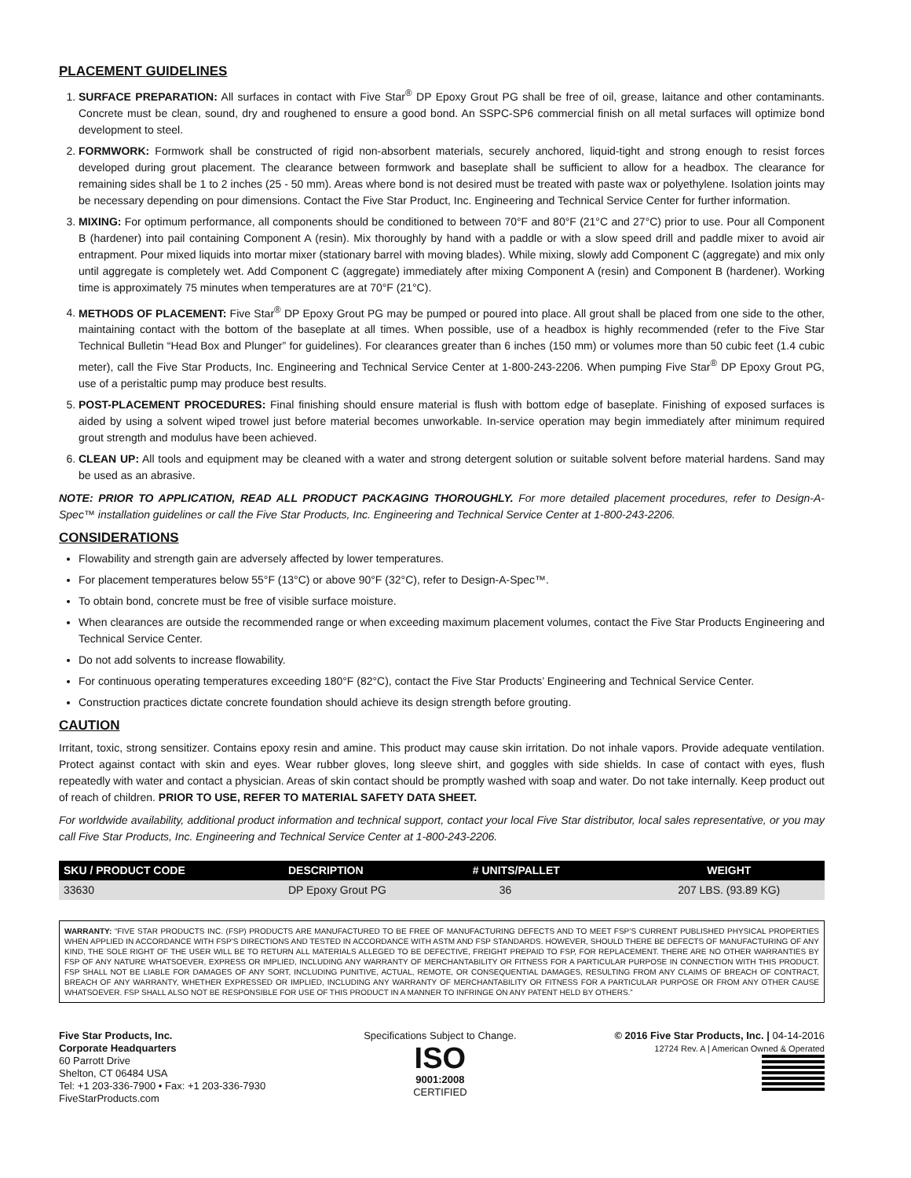PLACEMENT GUIDELINES
1. SURFACE PREPARATION: All surfaces in contact with Five Star<sup>®</sup> DP Epoxy Grout PG shall be free of oil, grease, laitance and other contaminants. Concrete must be clean, sound, dry and roughened to ensure a good bond. An SSPC-SP6 commercial finish on all metal surfaces will optimize bond development to steel.
2. FORMWORK: Formwork shall be constructed of rigid non-absorbent materials, securely anchored, liquid-tight and strong enough to resist forces developed during grout placement. The clearance between formwork and baseplate shall be sufficient to allow for a headbox. The clearance for remaining sides shall be 1 to 2 inches (25 - 50 mm). Areas where bond is not desired must be treated with paste wax or polyethylene. Isolation joints may be necessary depending on pour dimensions. Contact the Five Star Product, Inc. Engineering and Technical Service Center for further information.
3. MIXING: For optimum performance, all components should be conditioned to between 70°F and 80°F (21°C and 27°C) prior to use. Pour all Component B (hardener) into pail containing Component A (resin). Mix thoroughly by hand with a paddle or with a slow speed drill and paddle mixer to avoid air entrapment. Pour mixed liquids into mortar mixer (stationary barrel with moving blades). While mixing, slowly add Component C (aggregate) and mix only until aggregate is completely wet. Add Component C (aggregate) immediately after mixing Component A (resin) and Component B (hardener). Working time is approximately 75 minutes when temperatures are at 70°F (21°C).
4. METHODS OF PLACEMENT: Five Star<sup>®</sup> DP Epoxy Grout PG may be pumped or poured into place. All grout shall be placed from one side to the other, maintaining contact with the bottom of the baseplate at all times. When possible, use of a headbox is highly recommended (refer to the Five Star Technical Bulletin “Head Box and Plunger” for guidelines). For clearances greater than 6 inches (150 mm) or volumes more than 50 cubic feet (1.4 cubic meter), call the Five Star Products, Inc. Engineering and Technical Service Center at 1-800-243-2206. When pumping Five Star<sup>®</sup> DP Epoxy Grout PG, use of a peristaltic pump may produce best results.
5. POST-PLACEMENT PROCEDURES: Final finishing should ensure material is flush with bottom edge of baseplate. Finishing of exposed surfaces is aided by using a solvent wiped trowel just before material becomes unworkable. In-service operation may begin immediately after minimum required grout strength and modulus have been achieved.
6. CLEAN UP: All tools and equipment may be cleaned with a water and strong detergent solution or suitable solvent before material hardens. Sand may be used as an abrasive.
NOTE: PRIOR TO APPLICATION, READ ALL PRODUCT PACKAGING THOROUGHLY. For more detailed placement procedures, refer to Design-A-Spec™ installation guidelines or call the Five Star Products, Inc. Engineering and Technical Service Center at 1-800-243-2206.
CONSIDERATIONS
Flowability and strength gain are adversely affected by lower temperatures.
For placement temperatures below 55°F (13°C) or above 90°F (32°C), refer to Design-A-Spec™.
To obtain bond, concrete must be free of visible surface moisture.
When clearances are outside the recommended range or when exceeding maximum placement volumes, contact the Five Star Products Engineering and Technical Service Center.
Do not add solvents to increase flowability.
For continuous operating temperatures exceeding 180°F (82°C), contact the Five Star Products’ Engineering and Technical Service Center.
Construction practices dictate concrete foundation should achieve its design strength before grouting.
CAUTION
Irritant, toxic, strong sensitizer. Contains epoxy resin and amine. This product may cause skin irritation. Do not inhale vapors. Provide adequate ventilation. Protect against contact with skin and eyes. Wear rubber gloves, long sleeve shirt, and goggles with side shields. In case of contact with eyes, flush repeatedly with water and contact a physician. Areas of skin contact should be promptly washed with soap and water. Do not take internally. Keep product out of reach of children. PRIOR TO USE, REFER TO MATERIAL SAFETY DATA SHEET.
For worldwide availability, additional product information and technical support, contact your local Five Star distributor, local sales representative, or you may call Five Star Products, Inc. Engineering and Technical Service Center at 1-800-243-2206.
| SKU / PRODUCT CODE | DESCRIPTION | # UNITS/PALLET | WEIGHT |
| --- | --- | --- | --- |
| 33630 | DP Epoxy Grout PG | 36 | 207 LBS. (93.89 KG) |
WARRANTY: “FIVE STAR PRODUCTS INC. (FSP) PRODUCTS ARE MANUFACTURED TO BE FREE OF MANUFACTURING DEFECTS AND TO MEET FSP’S CURRENT PUBLISHED PHYSICAL PROPERTIES WHEN APPLIED IN ACCORDANCE WITH FSP’S DIRECTIONS AND TESTED IN ACCORDANCE WITH ASTM AND FSP STANDARDS. HOWEVER, SHOULD THERE BE DEFECTS OF MANUFACTURING OF ANY KIND, THE SOLE RIGHT OF THE USER WILL BE TO RETURN ALL MATERIALS ALLEGED TO BE DEFECTIVE, FREIGHT PREPAID TO FSP, FOR REPLACEMENT. THERE ARE NO OTHER WARRANTIES BY FSP OF ANY NATURE WHATSOEVER, EXPRESS OR IMPLIED, INCLUDING ANY WARRANTY OF MERCHANTABILITY OR FITNESS FOR A PARTICULAR PURPOSE IN CONNECTION WITH THIS PRODUCT. FSP SHALL NOT BE LIABLE FOR DAMAGES OF ANY SORT, INCLUDING PUNITIVE, ACTUAL, REMOTE, OR CONSEQUENTIAL DAMAGES, RESULTING FROM ANY CLAIMS OF BREACH OF CONTRACT, BREACH OF ANY WARRANTY, WHETHER EXPRESSED OR IMPLIED, INCLUDING ANY WARRANTY OF MERCHANTABILITY OR FITNESS FOR A PARTICULAR PURPOSE OR FROM ANY OTHER CAUSE WHATSOEVER. FSP SHALL ALSO NOT BE RESPONSIBLE FOR USE OF THIS PRODUCT IN A MANNER TO INFRINGE ON ANY PATENT HELD BY OTHERS.”
Five Star Products, Inc.
Corporate Headquarters
60 Parrott Drive
Shelton, CT 06484 USA
Tel: +1 203-336-7900 • Fax: +1 203-336-7930
FiveStarProducts.com
Specifications Subject to Change.
ISO
9001:2008
CERTIFIED
© 2016 Five Star Products, Inc. | 04-14-2016
12724 Rev. A | American Owned & Operated